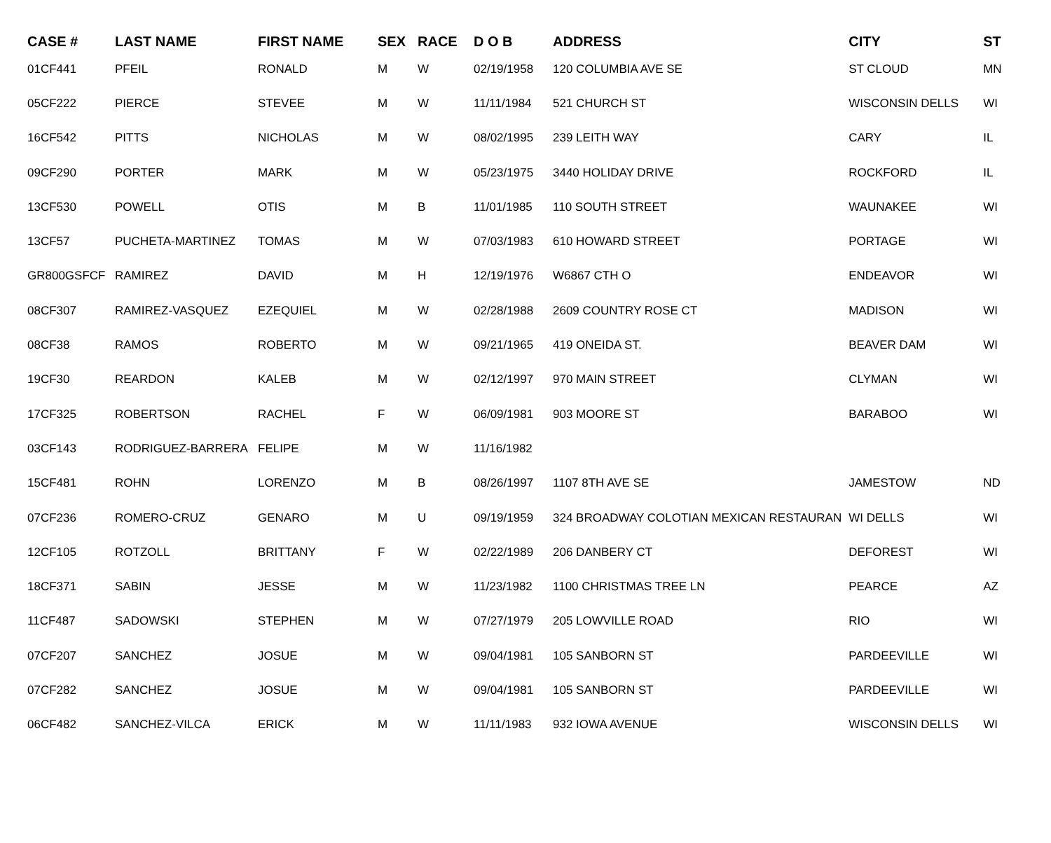| CASE # | LAST NAME | FIRST NAME | SEX | RACE | D O B | ADDRESS | CITY | ST |
| --- | --- | --- | --- | --- | --- | --- | --- | --- |
| 01CF441 | PFEIL | RONALD | M | W | 02/19/1958 | 120 COLUMBIA AVE SE | ST CLOUD | MN |
| 05CF222 | PIERCE | STEVEE | M | W | 11/11/1984 | 521 CHURCH ST | WISCONSIN DELLS | WI |
| 16CF542 | PITTS | NICHOLAS | M | W | 08/02/1995 | 239 LEITH WAY | CARY | IL |
| 09CF290 | PORTER | MARK | M | W | 05/23/1975 | 3440 HOLIDAY DRIVE | ROCKFORD | IL |
| 13CF530 | POWELL | OTIS | M | B | 11/01/1985 | 110 SOUTH STREET | WAUNAKEE | WI |
| 13CF57 | PUCHETA-MARTINEZ | TOMAS | M | W | 07/03/1983 | 610 HOWARD STREET | PORTAGE | WI |
| GR800GSFCF | RAMIREZ | DAVID | M | H | 12/19/1976 | W6867 CTH O | ENDEAVOR | WI |
| 08CF307 | RAMIREZ-VASQUEZ | EZEQUIEL | M | W | 02/28/1988 | 2609 COUNTRY ROSE CT | MADISON | WI |
| 08CF38 | RAMOS | ROBERTO | M | W | 09/21/1965 | 419 ONEIDA ST. | BEAVER DAM | WI |
| 19CF30 | REARDON | KALEB | M | W | 02/12/1997 | 970 MAIN STREET | CLYMAN | WI |
| 17CF325 | ROBERTSON | RACHEL | F | W | 06/09/1981 | 903 MOORE ST | BARABOO | WI |
| 03CF143 | RODRIGUEZ-BARRERA | FELIPE | M | W | 11/16/1982 | | | |
| 15CF481 | ROHN | LORENZO | M | B | 08/26/1997 | 1107 8TH AVE SE | JAMESTOW | ND |
| 07CF236 | ROMERO-CRUZ | GENARO | M | U | 09/19/1959 | 324 BROADWAY COLOTIAN MEXICAN RESTAURAN | WI DELLS | WI |
| 12CF105 | ROTZOLL | BRITTANY | F | W | 02/22/1989 | 206 DANBERY CT | DEFOREST | WI |
| 18CF371 | SABIN | JESSE | M | W | 11/23/1982 | 1100 CHRISTMAS TREE LN | PEARCE | AZ |
| 11CF487 | SADOWSKI | STEPHEN | M | W | 07/27/1979 | 205 LOWVILLE ROAD | RIO | WI |
| 07CF207 | SANCHEZ | JOSUE | M | W | 09/04/1981 | 105 SANBORN ST | PARDEEVILLE | WI |
| 07CF282 | SANCHEZ | JOSUE | M | W | 09/04/1981 | 105 SANBORN ST | PARDEEVILLE | WI |
| 06CF482 | SANCHEZ-VILCA | ERICK | M | W | 11/11/1983 | 932 IOWA AVENUE | WISCONSIN DELLS | WI |